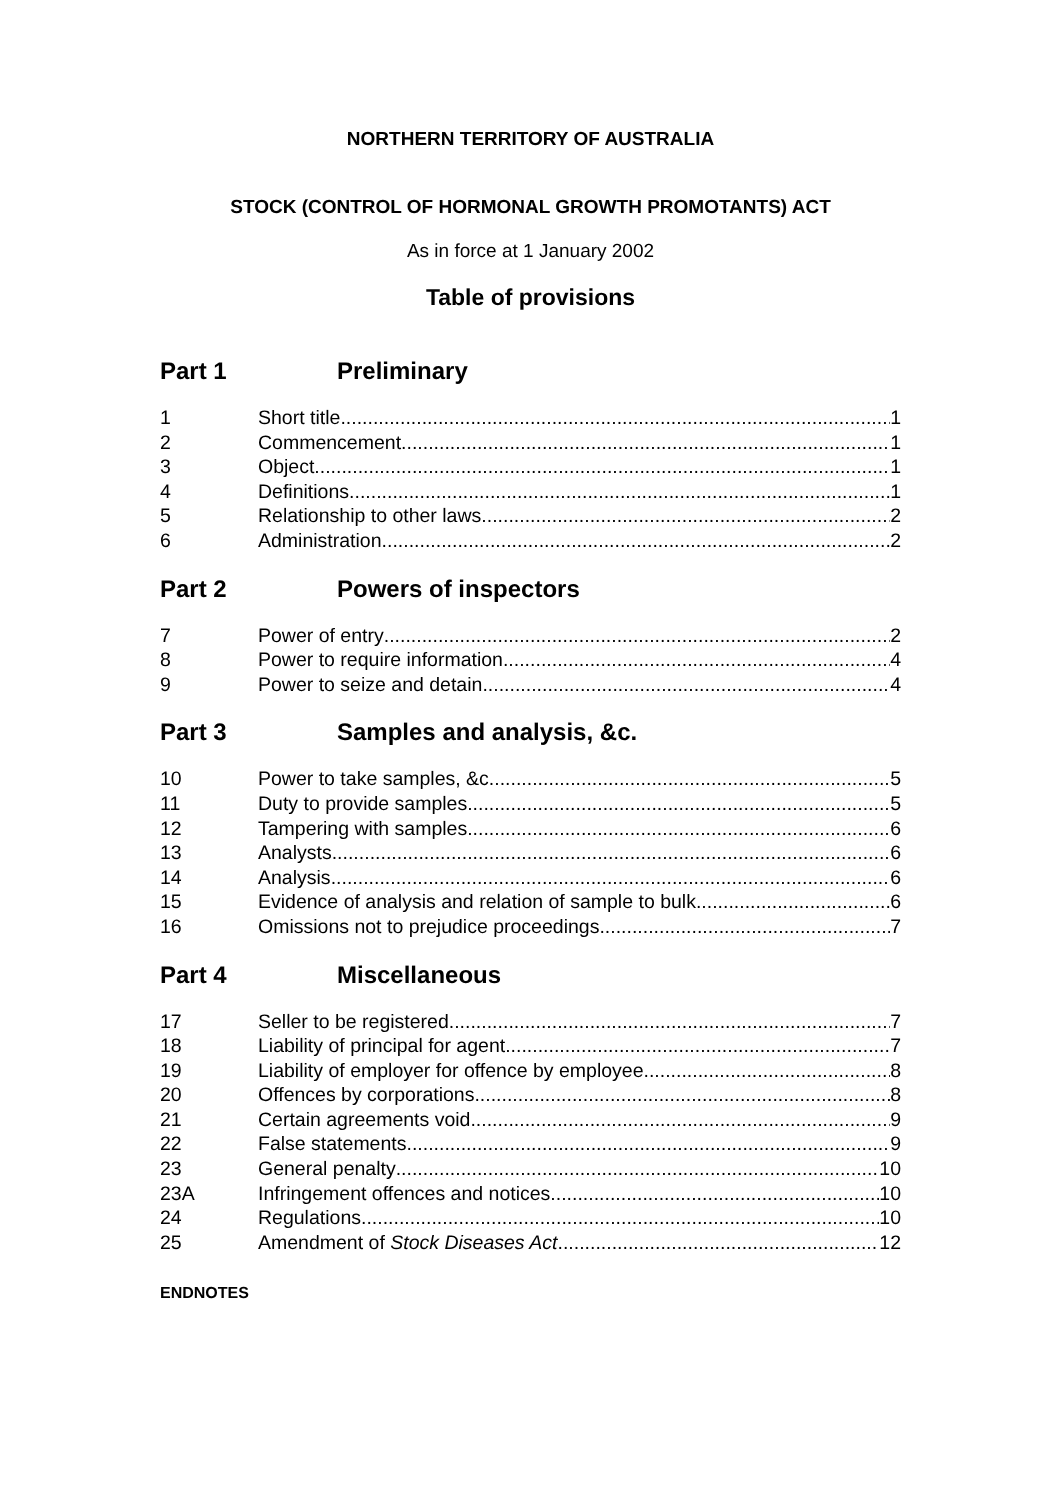NORTHERN TERRITORY OF AUSTRALIA
STOCK (CONTROL OF HORMONAL GROWTH PROMOTANTS) ACT
As in force at 1 January 2002
Table of provisions
Part 1 Preliminary
1 Short title 1
2 Commencement 1
3 Object 1
4 Definitions 1
5 Relationship to other laws 2
6 Administration 2
Part 2 Powers of inspectors
7 Power of entry 2
8 Power to require information 4
9 Power to seize and detain 4
Part 3 Samples and analysis, &c.
10 Power to take samples, &c. 5
11 Duty to provide samples 5
12 Tampering with samples 6
13 Analysts 6
14 Analysis 6
15 Evidence of analysis and relation of sample to bulk 6
16 Omissions not to prejudice proceedings 7
Part 4 Miscellaneous
17 Seller to be registered 7
18 Liability of principal for agent 7
19 Liability of employer for offence by employee 8
20 Offences by corporations 8
21 Certain agreements void 9
22 False statements 9
23 General penalty 10
23A Infringement offences and notices 10
24 Regulations 10
25 Amendment of Stock Diseases Act 12
ENDNOTES